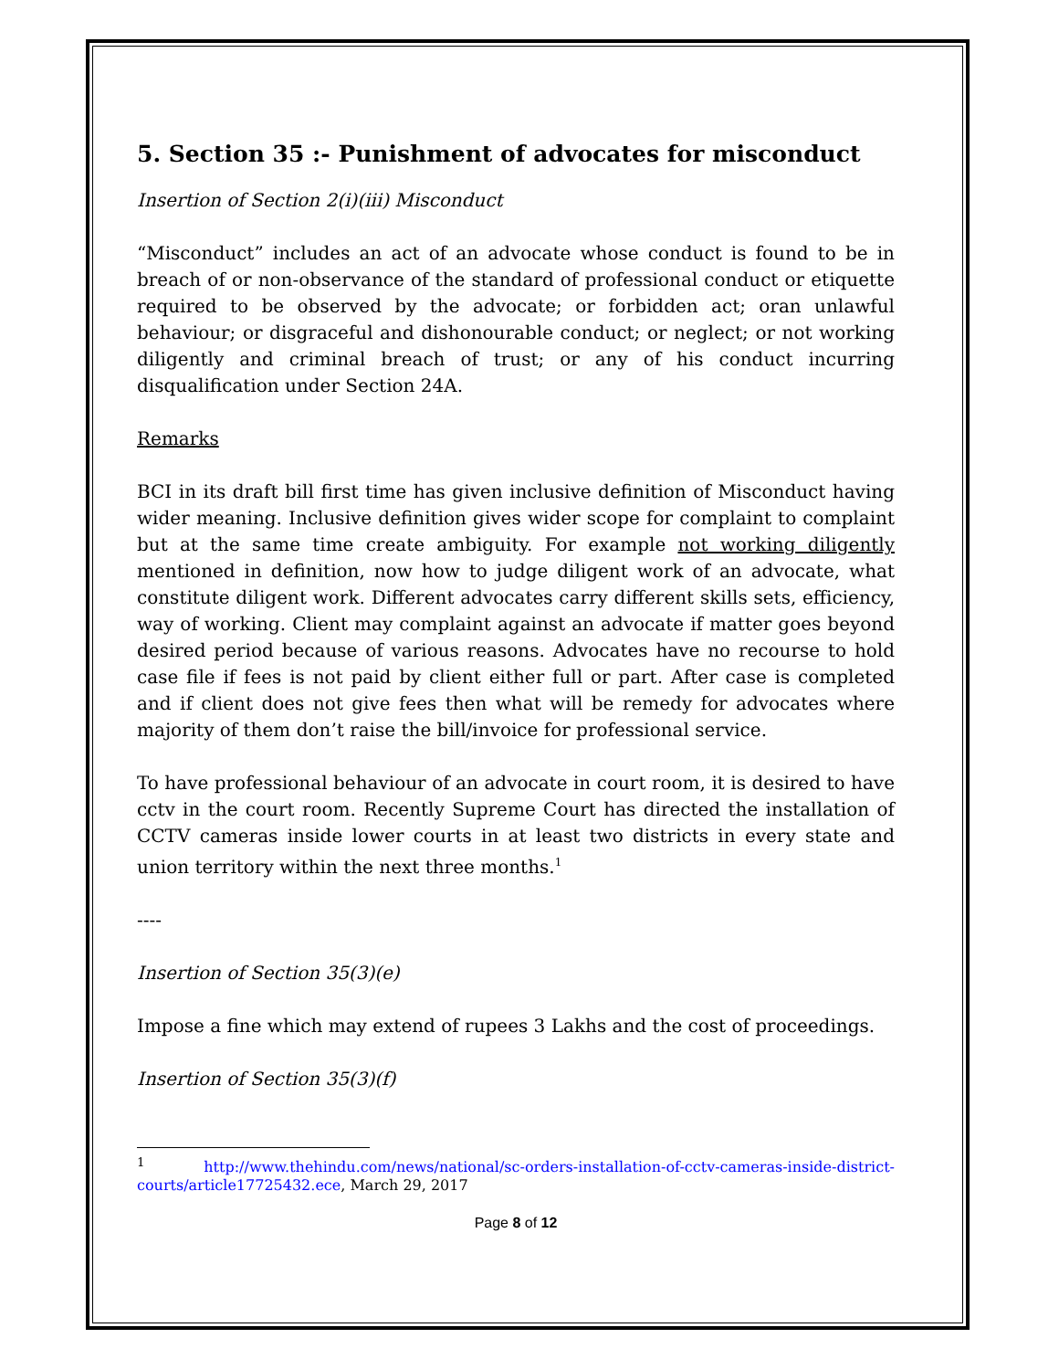5. Section 35 :- Punishment of advocates for misconduct
Insertion of Section 2(i)(iii) Misconduct
“Misconduct” includes an act of an advocate whose conduct is found to be in breach of or non-observance of the standard of professional conduct or etiquette required to be observed by the advocate; or forbidden act; oran unlawful behaviour; or disgraceful and dishonourable conduct; or neglect; or not working diligently and criminal breach of trust; or any of his conduct incurring disqualification under Section 24A.
Remarks
BCI in its draft bill first time has given inclusive definition of Misconduct having wider meaning. Inclusive definition gives wider scope for complaint to complaint but at the same time create ambiguity. For example not working diligently mentioned in definition, now how to judge diligent work of an advocate, what constitute diligent work. Different advocates carry different skills sets, efficiency, way of working. Client may complaint against an advocate if matter goes beyond desired period because of various reasons. Advocates have no recourse to hold case file if fees is not paid by client either full or part. After case is completed and if client does not give fees then what will be remedy for advocates where majority of them don’t raise the bill/invoice for professional service.
To have professional behaviour of an advocate in court room, it is desired to have cctv in the court room. Recently Supreme Court has directed the installation of CCTV cameras inside lower courts in at least two districts in every state and union territory within the next three months.<sup>1</sup>
----
Insertion of Section 35(3)(e)
Impose a fine which may extend of rupees 3 Lakhs and the cost of proceedings.
Insertion of Section 35(3)(f)
<sup>1</sup> http://www.thehindu.com/news/national/sc-orders-installation-of-cctv-cameras-inside-district-courts/article17725432.ece, March 29, 2017
Page 8 of 12